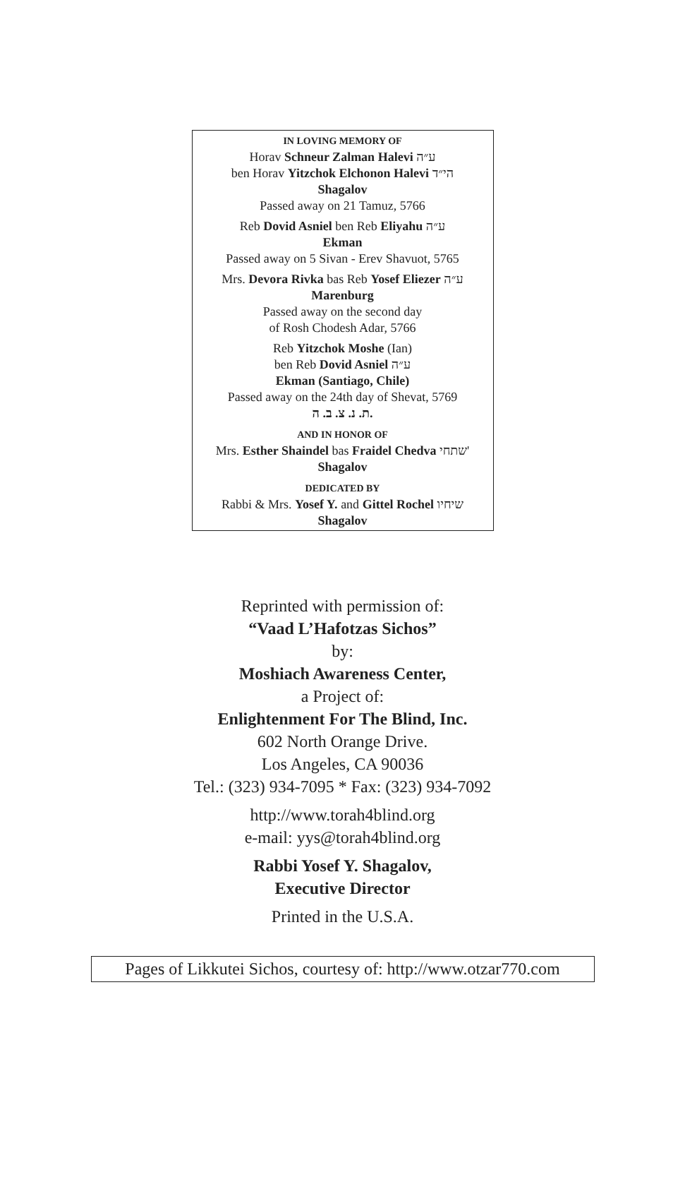IN LOVING MEMORY OF
Horav Schneur Zalman Halevi ע״ה
ben Horav Yitzchok Elchonon Halevi הי״ד
Shagalov
Passed away on 21 Tamuz, 5766
Reb Dovid Asniel ben Reb Eliyahu ע״ה
Ekman
Passed away on 5 Sivan - Erev Shavuot, 5765
Mrs. Devora Rivka bas Reb Yosef Eliezer ע״ה
Marenburg
Passed away on the second day
of Rosh Chodesh Adar, 5766
Reb Yitzchok Moshe (Ian)
ben Reb Dovid Asniel ע״ה
Ekman (Santiago, Chile)
Passed away on the 24th day of Shevat, 5769
ת. נ. צ. ב. ה.
AND IN HONOR OF
Mrs. Esther Shaindel bas Fraidel Chedva שתחי'
Shagalov
DEDICATED BY
Rabbi & Mrs. Yosef Y. and Gittel Rochel שיחיו
Shagalov
Reprinted with permission of:
“Vaad L’Hafotzas Sichos”
by:
Moshiach Awareness Center,
a Project of:
Enlightenment For The Blind, Inc.
602 North Orange Drive.
Los Angeles, CA 90036
Tel.: (323) 934-7095 * Fax: (323) 934-7092
http://www.torah4blind.org
e-mail: yys@torah4blind.org
Rabbi Yosef Y. Shagalov,
Executive Director
Printed in the U.S.A.
Pages of Likkutei Sichos, courtesy of: http://www.otzar770.com